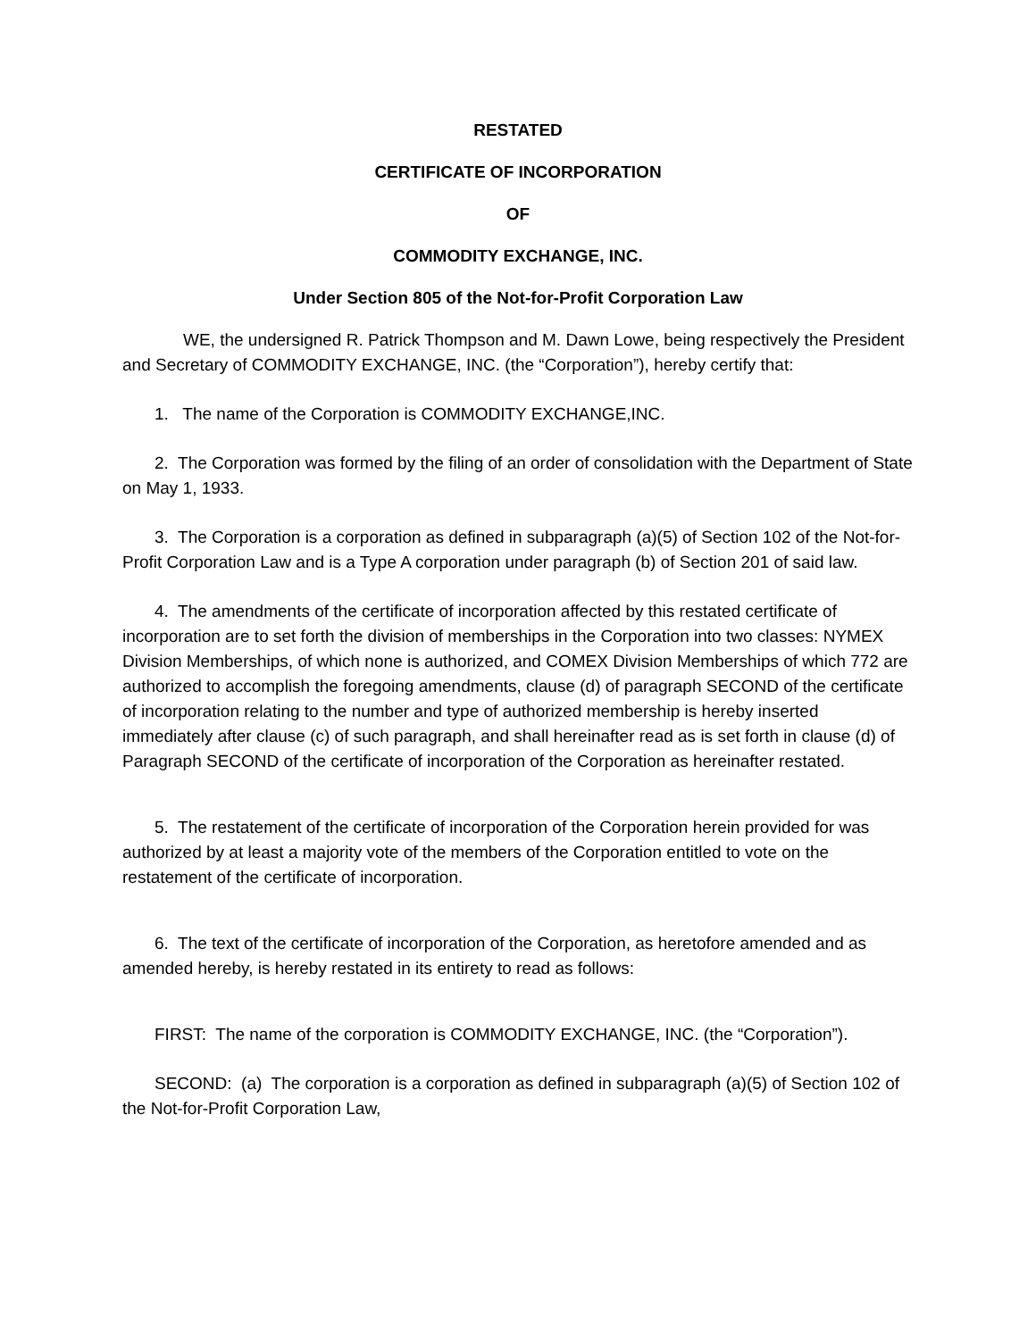RESTATED
CERTIFICATE OF INCORPORATION
OF
COMMODITY EXCHANGE, INC.
Under Section 805 of the Not-for-Profit Corporation Law
WE, the undersigned R. Patrick Thompson and M. Dawn Lowe, being respectively the President and Secretary of COMMODITY EXCHANGE, INC. (the “Corporation”), hereby certify that:
1. The name of the Corporation is COMMODITY EXCHANGE,INC.
2. The Corporation was formed by the filing of an order of consolidation with the Department of State on May 1, 1933.
3. The Corporation is a corporation as defined in subparagraph (a)(5) of Section 102 of the Not-for-Profit Corporation Law and is a Type A corporation under paragraph (b) of Section 201 of said law.
4. The amendments of the certificate of incorporation affected by this restated certificate of incorporation are to set forth the division of memberships in the Corporation into two classes: NYMEX Division Memberships, of which none is authorized, and COMEX Division Memberships of which 772 are authorized to accomplish the foregoing amendments, clause (d) of paragraph SECOND of the certificate of incorporation relating to the number and type of authorized membership is hereby inserted immediately after clause (c) of such paragraph, and shall hereinafter read as is set forth in clause (d) of Paragraph SECOND of the certificate of incorporation of the Corporation as hereinafter restated.
5. The restatement of the certificate of incorporation of the Corporation herein provided for was authorized by at least a majority vote of the members of the Corporation entitled to vote on the restatement of the certificate of incorporation.
6. The text of the certificate of incorporation of the Corporation, as heretofore amended and as amended hereby, is hereby restated in its entirety to read as follows:
FIRST: The name of the corporation is COMMODITY EXCHANGE, INC. (the “Corporation”).
SECOND: (a) The corporation is a corporation as defined in subparagraph (a)(5) of Section 102 of the Not-for-Profit Corporation Law,